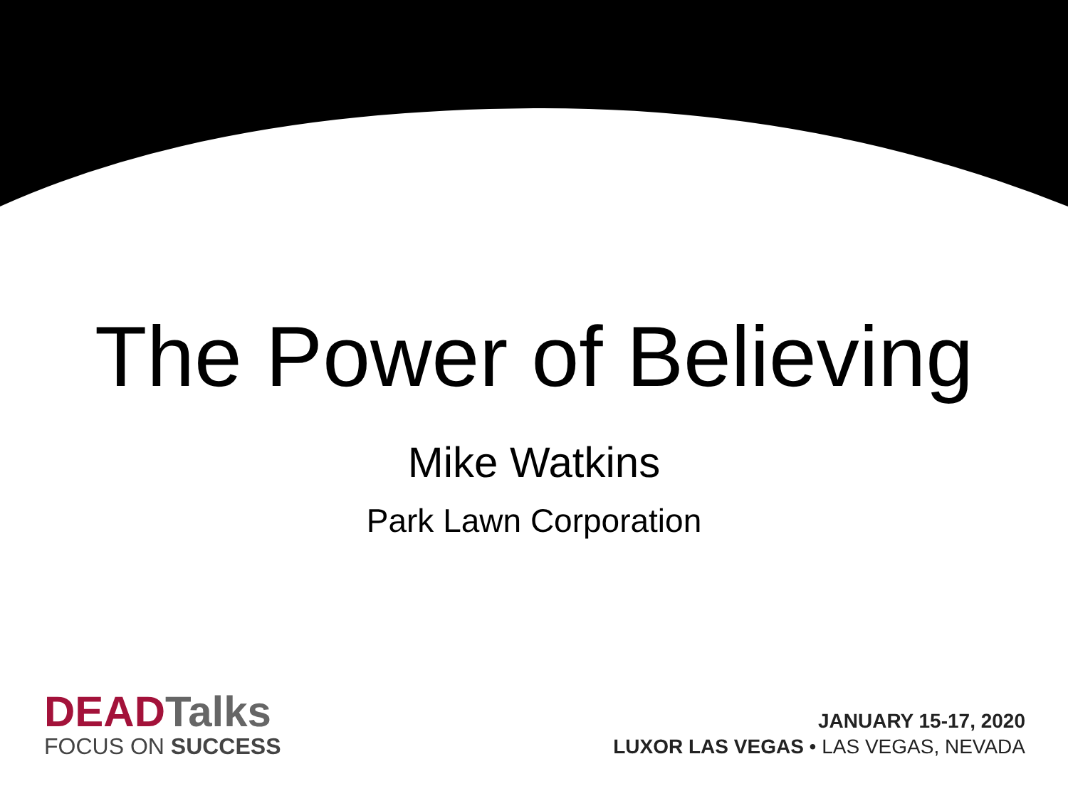The Power of Believing
Mike Watkins
Park Lawn Corporation
DEAD Talks
FOCUS ON SUCCESS
JANUARY 15-17, 2020
LUXOR LAS VEGAS • LAS VEGAS, NEVADA